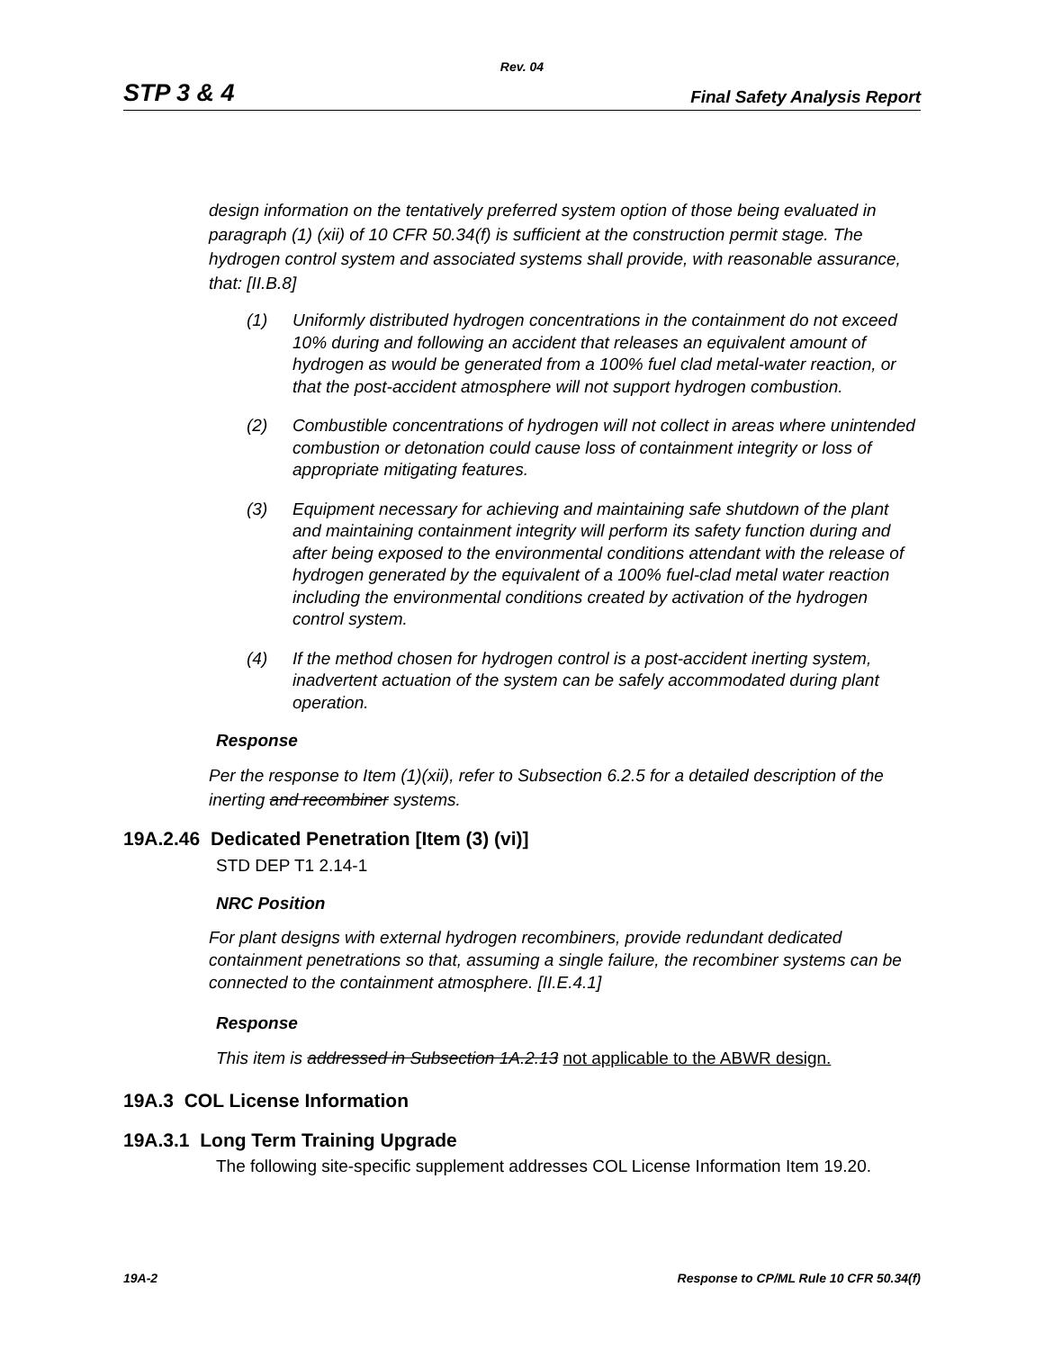Rev. 04
STP 3 & 4 Final Safety Analysis Report
design information on the tentatively preferred system option of those being evaluated in paragraph (1) (xii) of 10 CFR 50.34(f) is sufficient at the construction permit stage. The hydrogen control system and associated systems shall provide, with reasonable assurance, that: [II.B.8]
(1) Uniformly distributed hydrogen concentrations in the containment do not exceed 10% during and following an accident that releases an equivalent amount of hydrogen as would be generated from a 100% fuel clad metal-water reaction, or that the post-accident atmosphere will not support hydrogen combustion.
(2) Combustible concentrations of hydrogen will not collect in areas where unintended combustion or detonation could cause loss of containment integrity or loss of appropriate mitigating features.
(3) Equipment necessary for achieving and maintaining safe shutdown of the plant and maintaining containment integrity will perform its safety function during and after being exposed to the environmental conditions attendant with the release of hydrogen generated by the equivalent of a 100% fuel-clad metal water reaction including the environmental conditions created by activation of the hydrogen control system.
(4) If the method chosen for hydrogen control is a post-accident inerting system, inadvertent actuation of the system can be safely accommodated during plant operation.
Response
Per the response to Item (1)(xii), refer to Subsection 6.2.5 for a detailed description of the inerting and recombiner systems.
19A.2.46 Dedicated Penetration [Item (3) (vi)]
STD DEP T1 2.14-1
NRC Position
For plant designs with external hydrogen recombiners, provide redundant dedicated containment penetrations so that, assuming a single failure, the recombiner systems can be connected to the containment atmosphere. [II.E.4.1]
Response
This item is addressed in Subsection 1A.2.13 not applicable to the ABWR design.
19A.3 COL License Information
19A.3.1 Long Term Training Upgrade
The following site-specific supplement addresses COL License Information Item 19.20.
19A-2 Response to CP/ML Rule 10 CFR 50.34(f)